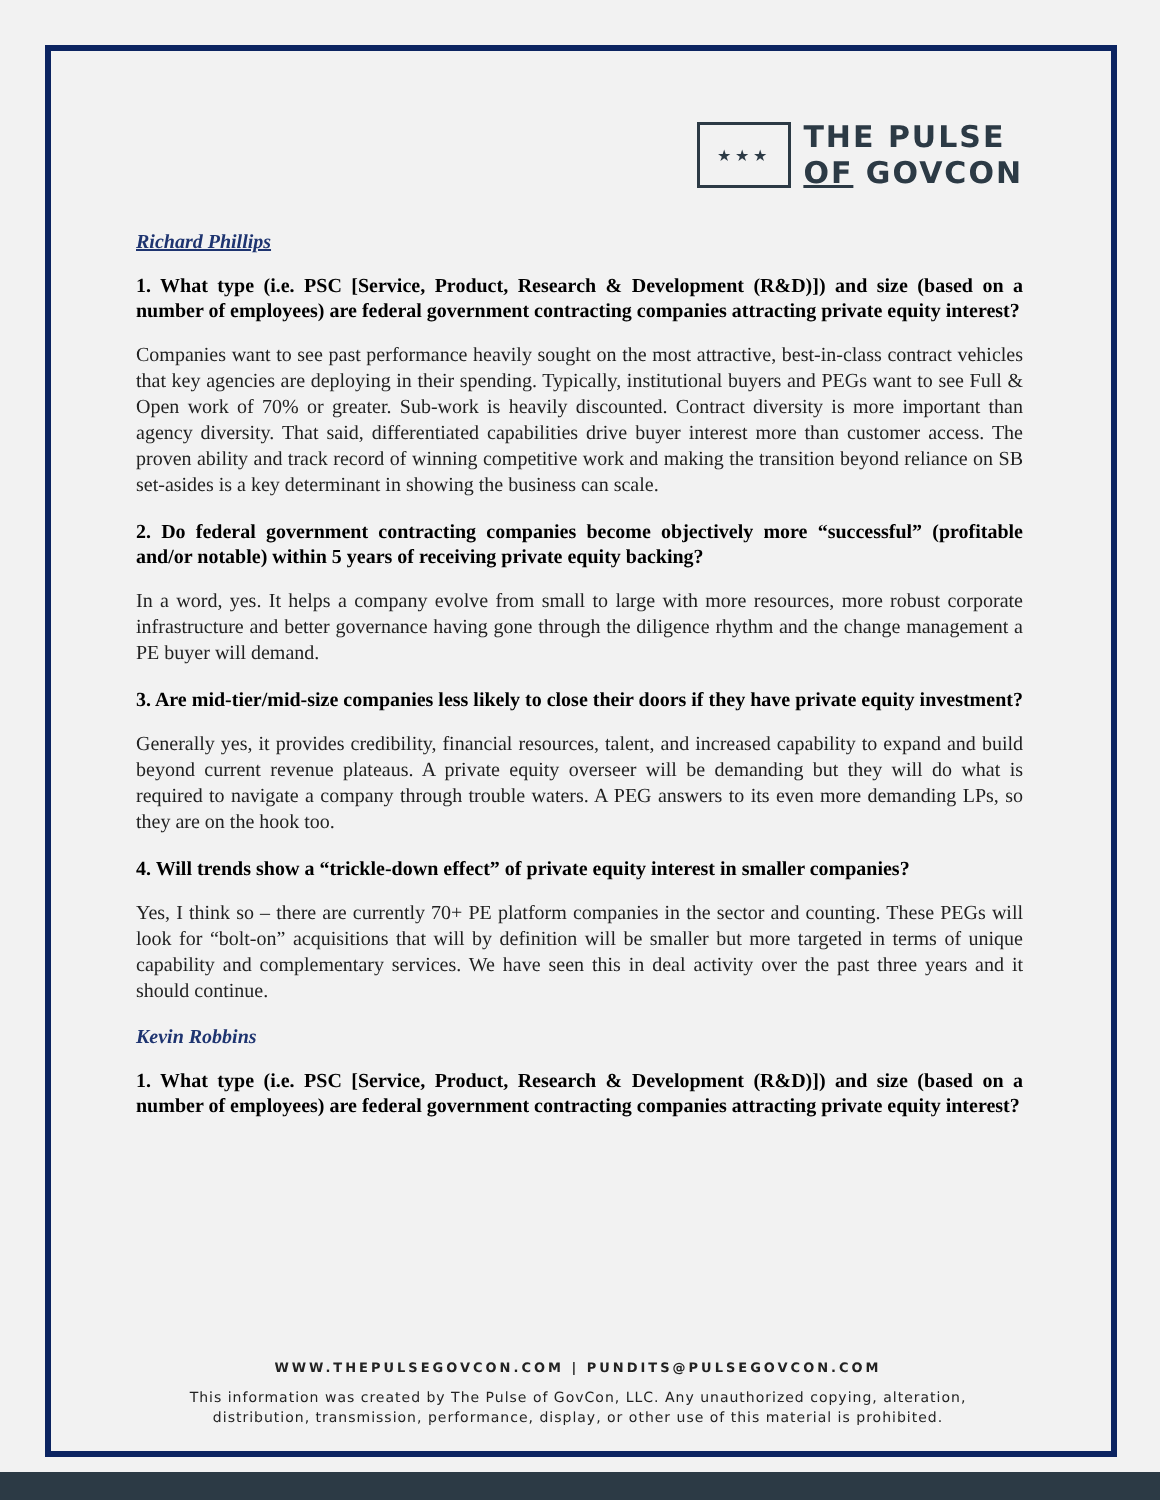★★★
THE PULSE
OF GOVCON
Richard Phillips
1. What type (i.e. PSC [Service, Product, Research & Development (R&D)]) and size (based on a number of employees) are federal government contracting companies attracting private equity interest?
Companies want to see past performance heavily sought on the most attractive, best-in-class contract vehicles that key agencies are deploying in their spending. Typically, institutional buyers and PEGs want to see Full & Open work of 70% or greater. Sub-work is heavily discounted. Contract diversity is more important than agency diversity. That said, differentiated capabilities drive buyer interest more than customer access. The proven ability and track record of winning competitive work and making the transition beyond reliance on SB set-asides is a key determinant in showing the business can scale.
2. Do federal government contracting companies become objectively more “successful” (profitable and/or notable) within 5 years of receiving private equity backing?
In a word, yes. It helps a company evolve from small to large with more resources, more robust corporate infrastructure and better governance having gone through the diligence rhythm and the change management a PE buyer will demand.
3. Are mid-tier/mid-size companies less likely to close their doors if they have private equity investment?
Generally yes, it provides credibility, financial resources, talent, and increased capability to expand and build beyond current revenue plateaus. A private equity overseer will be demanding but they will do what is required to navigate a company through trouble waters. A PEG answers to its even more demanding LPs, so they are on the hook too.
4. Will trends show a “trickle-down effect” of private equity interest in smaller companies?
Yes, I think so – there are currently 70+ PE platform companies in the sector and counting. These PEGs will look for “bolt-on” acquisitions that will by definition will be smaller but more targeted in terms of unique capability and complementary services. We have seen this in deal activity over the past three years and it should continue.
Kevin Robbins
1. What type (i.e. PSC [Service, Product, Research & Development (R&D)]) and size (based on a number of employees) are federal government contracting companies attracting private equity interest?
WWW.THEPULSEGOVCON.COM | PUNDITS@PULSEGOVCON.COM
This information was created by The Pulse of GovCon, LLC. Any unauthorized copying, alteration,
distribution, transmission, performance, display, or other use of this material is prohibited.